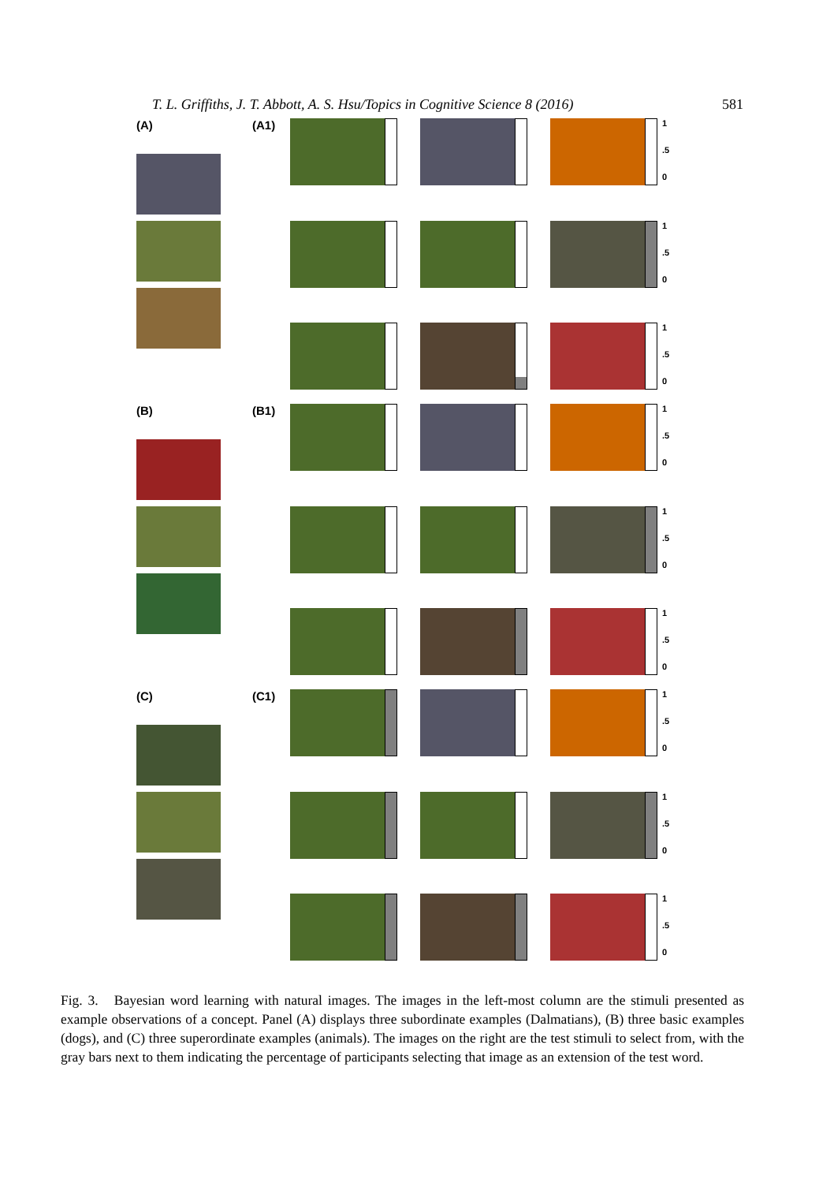T. L. Griffiths, J. T. Abbott, A. S. Hsu/Topics in Cognitive Science 8 (2016) 581
(A) (A1)
1.5
0
1.5
0
1.5
0
(B) (B1)
1.5
0
1.5
0
1.5
0
(C) (C1)
1.5
0
1.5
0
1.5
0
Fig. 3. Bayesian word learning with natural images. The images in the left-most column are the stimuli presented as example observations of a concept. Panel (A) displays three subordinate examples (Dalmatians), (B) three basic examples (dogs), and (C) three superordinate examples (animals). The images on the right are the test stimuli to select from, with the gray bars next to them indicating the percentage of participants selecting that image as an extension of the test word.